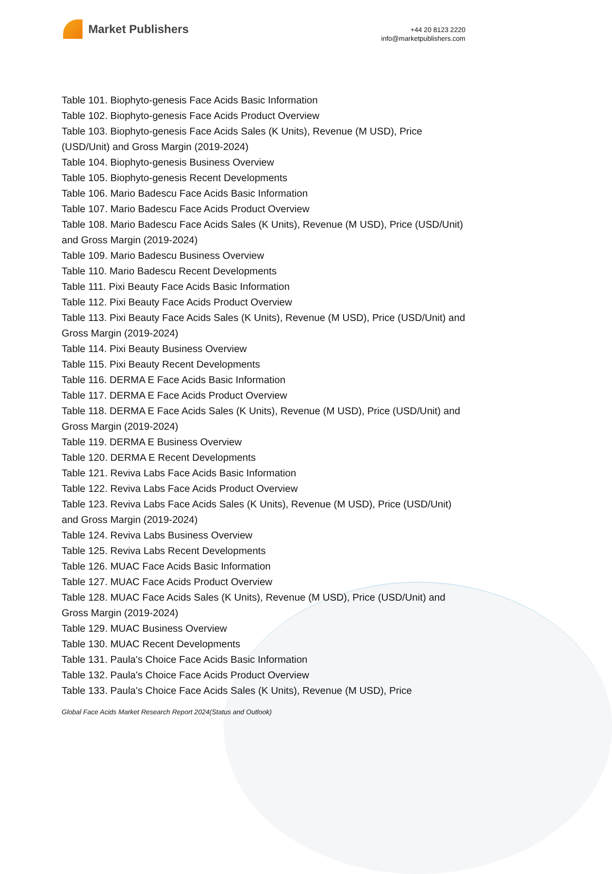Market Publishers
+44 20 8123 2220
info@marketpublishers.com
Table 101. Biophyto-genesis Face Acids Basic Information
Table 102. Biophyto-genesis Face Acids Product Overview
Table 103. Biophyto-genesis Face Acids Sales (K Units), Revenue (M USD), Price (USD/Unit) and Gross Margin (2019-2024)
Table 104. Biophyto-genesis Business Overview
Table 105. Biophyto-genesis Recent Developments
Table 106. Mario Badescu Face Acids Basic Information
Table 107. Mario Badescu Face Acids Product Overview
Table 108. Mario Badescu Face Acids Sales (K Units), Revenue (M USD), Price (USD/Unit) and Gross Margin (2019-2024)
Table 109. Mario Badescu Business Overview
Table 110. Mario Badescu Recent Developments
Table 111. Pixi Beauty Face Acids Basic Information
Table 112. Pixi Beauty Face Acids Product Overview
Table 113. Pixi Beauty Face Acids Sales (K Units), Revenue (M USD), Price (USD/Unit) and Gross Margin (2019-2024)
Table 114. Pixi Beauty Business Overview
Table 115. Pixi Beauty Recent Developments
Table 116. DERMA E Face Acids Basic Information
Table 117. DERMA E Face Acids Product Overview
Table 118. DERMA E Face Acids Sales (K Units), Revenue (M USD), Price (USD/Unit) and Gross Margin (2019-2024)
Table 119. DERMA E Business Overview
Table 120. DERMA E Recent Developments
Table 121. Reviva Labs Face Acids Basic Information
Table 122. Reviva Labs Face Acids Product Overview
Table 123. Reviva Labs Face Acids Sales (K Units), Revenue (M USD), Price (USD/Unit) and Gross Margin (2019-2024)
Table 124. Reviva Labs Business Overview
Table 125. Reviva Labs Recent Developments
Table 126. MUAC Face Acids Basic Information
Table 127. MUAC Face Acids Product Overview
Table 128. MUAC Face Acids Sales (K Units), Revenue (M USD), Price (USD/Unit) and Gross Margin (2019-2024)
Table 129. MUAC Business Overview
Table 130. MUAC Recent Developments
Table 131. Paula's Choice Face Acids Basic Information
Table 132. Paula's Choice Face Acids Product Overview
Table 133. Paula's Choice Face Acids Sales (K Units), Revenue (M USD), Price
Global Face Acids Market Research Report 2024(Status and Outlook)